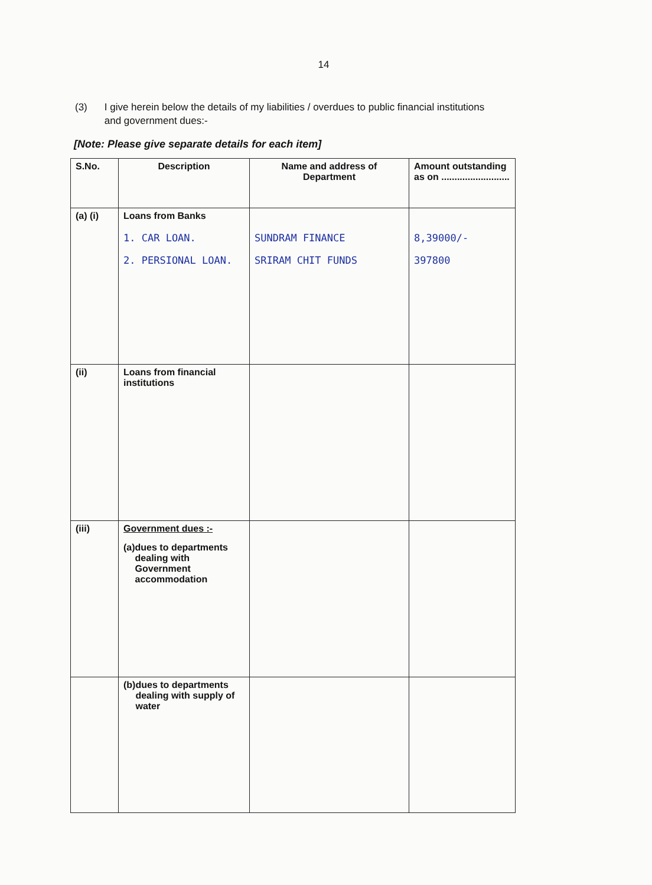14
(3) I give herein below the details of my liabilities / overdues to public financial institutions and government dues:-
[Note: Please give separate details for each item]
| S.No. | Description | Name and address of Department | Amount outstanding as on .......................... |
| --- | --- | --- | --- |
| (a) (i) | Loans from Banks 1. CAR LOAN. 2. PERSIONAL LOAN. | SUNDRAM FINANCE SRIRAM CHIT FUNDS | 8,39000/- 397800 |
| (ii) | Loans from financial institutions | | |
| (iii) | Government dues :- (a) dues to departments dealing with Government accommodation | | |
| | (b) dues to departments dealing with supply of water | | |